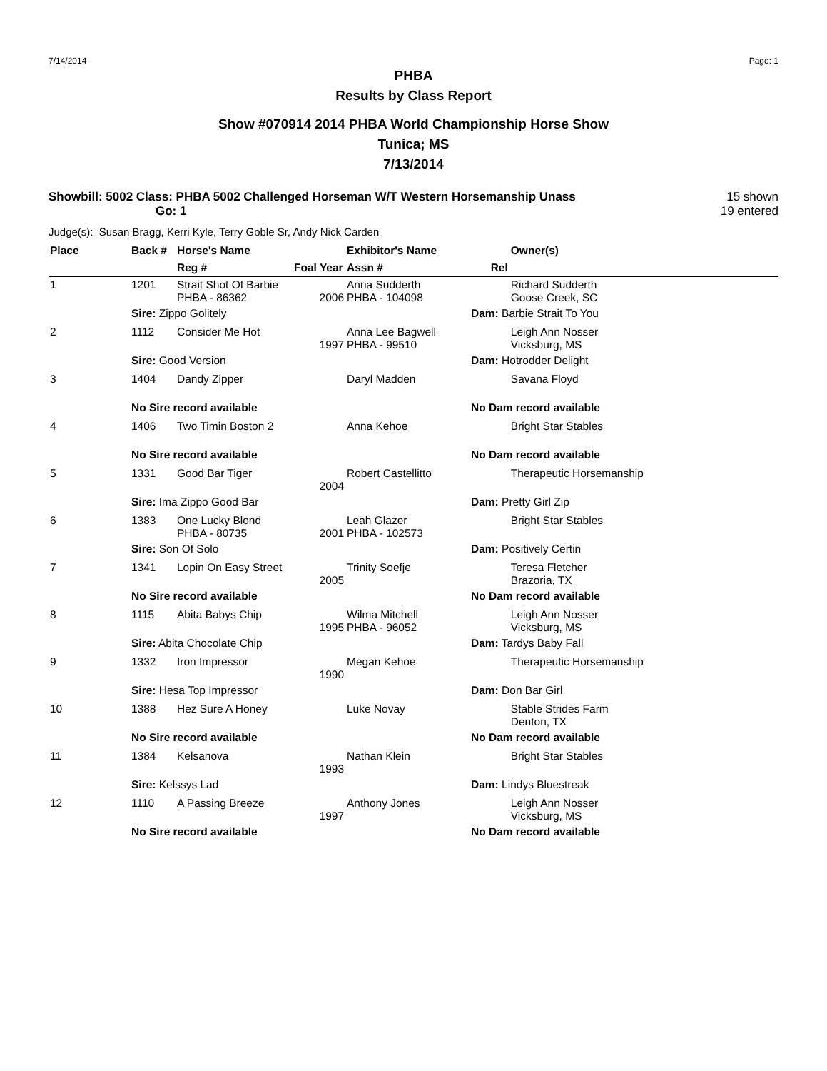7/14/2014 Page: 1
PHBA
Results by Class Report
Show #070914 2014 PHBA World Championship Horse Show
Tunica; MS
7/13/2014
Showbill: 5002 Class: PHBA 5002 Challenged Horseman W/T Western Horsemanship Unass
Go: 1
15 shown
19 entered
Judge(s): Susan Bragg, Kerri Kyle, Terry Goble Sr, Andy Nick Carden
| Place | Back # | Horse's Name | | Exhibitor's Name | | Owner(s) |
| --- | --- | --- | --- | --- | --- | --- |
| | | Reg # | Foal Year | Assn # | Rel | |
| 1 | 1201 | Strait Shot Of Barbie PHBA - 86362 | 2006 | Anna Sudderth PHBA - 104098 | | Richard Sudderth Goose Creek, SC |
| | Sire: Zippo Golitely | | | | Dam: Barbie Strait To You | |
| 2 | 1112 | Consider Me Hot | 1997 | Anna Lee Bagwell PHBA - 99510 | | Leigh Ann Nosser Vicksburg, MS |
| | Sire: Good Version | | | | Dam: Hotrodder Delight | |
| 3 | 1404 | Dandy Zipper | | Daryl Madden | | Savana Floyd |
| | No Sire record available | | | | No Dam record available | |
| 4 | 1406 | Two Timin Boston 2 | | Anna Kehoe | | Bright Star Stables |
| | No Sire record available | | | | No Dam record available | |
| 5 | 1331 | Good Bar Tiger | 2004 | Robert Castellitto | | Therapeutic Horsemanship |
| | Sire: Ima Zippo Good Bar | | | | Dam: Pretty Girl Zip | |
| 6 | 1383 | One Lucky Blond PHBA - 80735 | 2001 | Leah Glazer PHBA - 102573 | | Bright Star Stables |
| | Sire: Son Of Solo | | | | Dam: Positively Certin | |
| 7 | 1341 | Lopin On Easy Street | 2005 | Trinity Soefje | | Teresa Fletcher Brazoria, TX |
| | No Sire record available | | | | No Dam record available | |
| 8 | 1115 | Abita Babys Chip | 1995 | Wilma Mitchell PHBA - 96052 | | Leigh Ann Nosser Vicksburg, MS |
| | Sire: Abita Chocolate Chip | | | | Dam: Tardys Baby Fall | |
| 9 | 1332 | Iron Impressor | 1990 | Megan Kehoe | | Therapeutic Horsemanship |
| | Sire: Hesa Top Impressor | | | | Dam: Don Bar Girl | |
| 10 | 1388 | Hez Sure A Honey | | Luke Novay | | Stable Strides Farm Denton, TX |
| | No Sire record available | | | | No Dam record available | |
| 11 | 1384 | Kelsanova | 1993 | Nathan Klein | | Bright Star Stables |
| | Sire: Kelssys Lad | | | | Dam: Lindys Bluestreak | |
| 12 | 1110 | A Passing Breeze | 1997 | Anthony Jones | | Leigh Ann Nosser Vicksburg, MS |
| | No Sire record available | | | | No Dam record available | |